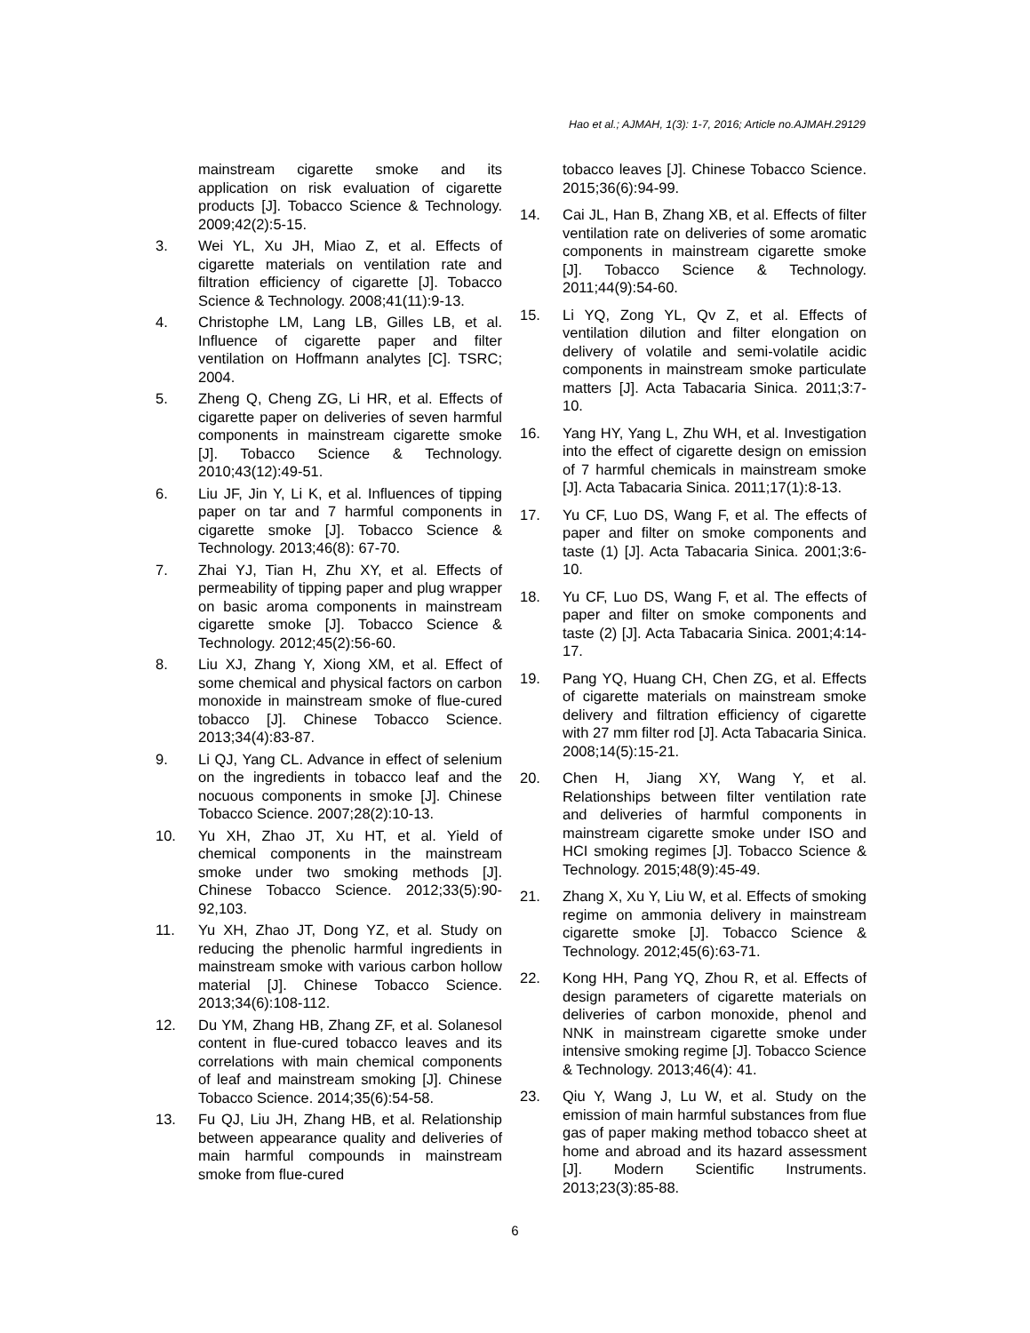Hao et al.; AJMAH, 1(3): 1-7, 2016; Article no.AJMAH.29129
mainstream cigarette smoke and its application on risk evaluation of cigarette products [J]. Tobacco Science & Technology. 2009;42(2):5-15.
3. Wei YL, Xu JH, Miao Z, et al. Effects of cigarette materials on ventilation rate and filtration efficiency of cigarette [J]. Tobacco Science & Technology. 2008;41(11):9-13.
4. Christophe LM, Lang LB, Gilles LB, et al. Influence of cigarette paper and filter ventilation on Hoffmann analytes [C]. TSRC; 2004.
5. Zheng Q, Cheng ZG, Li HR, et al. Effects of cigarette paper on deliveries of seven harmful components in mainstream cigarette smoke [J]. Tobacco Science & Technology. 2010;43(12):49-51.
6. Liu JF, Jin Y, Li K, et al. Influences of tipping paper on tar and 7 harmful components in cigarette smoke [J]. Tobacco Science & Technology. 2013;46(8): 67-70.
7. Zhai YJ, Tian H, Zhu XY, et al. Effects of permeability of tipping paper and plug wrapper on basic aroma components in mainstream cigarette smoke [J]. Tobacco Science & Technology. 2012;45(2):56-60.
8. Liu XJ, Zhang Y, Xiong XM, et al. Effect of some chemical and physical factors on carbon monoxide in mainstream smoke of flue-cured tobacco [J]. Chinese Tobacco Science. 2013;34(4):83-87.
9. Li QJ, Yang CL. Advance in effect of selenium on the ingredients in tobacco leaf and the nocuous components in smoke [J]. Chinese Tobacco Science. 2007;28(2):10-13.
10. Yu XH, Zhao JT, Xu HT, et al. Yield of chemical components in the mainstream smoke under two smoking methods [J]. Chinese Tobacco Science. 2012;33(5):90-92,103.
11. Yu XH, Zhao JT, Dong YZ, et al. Study on reducing the phenolic harmful ingredients in mainstream smoke with various carbon hollow material [J]. Chinese Tobacco Science. 2013;34(6):108-112.
12. Du YM, Zhang HB, Zhang ZF, et al. Solanesol content in flue-cured tobacco leaves and its correlations with main chemical components of leaf and mainstream smoking [J]. Chinese Tobacco Science. 2014;35(6):54-58.
13. Fu QJ, Liu JH, Zhang HB, et al. Relationship between appearance quality and deliveries of main harmful compounds in mainstream smoke from flue-cured
tobacco leaves [J]. Chinese Tobacco Science. 2015;36(6):94-99.
14. Cai JL, Han B, Zhang XB, et al. Effects of filter ventilation rate on deliveries of some aromatic components in mainstream cigarette smoke [J]. Tobacco Science & Technology. 2011;44(9):54-60.
15. Li YQ, Zong YL, Qv Z, et al. Effects of ventilation dilution and filter elongation on delivery of volatile and semi-volatile acidic components in mainstream smoke particulate matters [J]. Acta Tabacaria Sinica. 2011;3:7-10.
16. Yang HY, Yang L, Zhu WH, et al. Investigation into the effect of cigarette design on emission of 7 harmful chemicals in mainstream smoke [J]. Acta Tabacaria Sinica. 2011;17(1):8-13.
17. Yu CF, Luo DS, Wang F, et al. The effects of paper and filter on smoke components and taste (1) [J]. Acta Tabacaria Sinica. 2001;3:6-10.
18. Yu CF, Luo DS, Wang F, et al. The effects of paper and filter on smoke components and taste (2) [J]. Acta Tabacaria Sinica. 2001;4:14-17.
19. Pang YQ, Huang CH, Chen ZG, et al. Effects of cigarette materials on mainstream smoke delivery and filtration efficiency of cigarette with 27 mm filter rod [J]. Acta Tabacaria Sinica. 2008;14(5):15-21.
20. Chen H, Jiang XY, Wang Y, et al. Relationships between filter ventilation rate and deliveries of harmful components in mainstream cigarette smoke under ISO and HCI smoking regimes [J]. Tobacco Science & Technology. 2015;48(9):45-49.
21. Zhang X, Xu Y, Liu W, et al. Effects of smoking regime on ammonia delivery in mainstream cigarette smoke [J]. Tobacco Science & Technology. 2012;45(6):63-71.
22. Kong HH, Pang YQ, Zhou R, et al. Effects of design parameters of cigarette materials on deliveries of carbon monoxide, phenol and NNK in mainstream cigarette smoke under intensive smoking regime [J]. Tobacco Science & Technology. 2013;46(4): 41.
23. Qiu Y, Wang J, Lu W, et al. Study on the emission of main harmful substances from flue gas of paper making method tobacco sheet at home and abroad and its hazard assessment [J]. Modern Scientific Instruments. 2013;23(3):85-88.
6